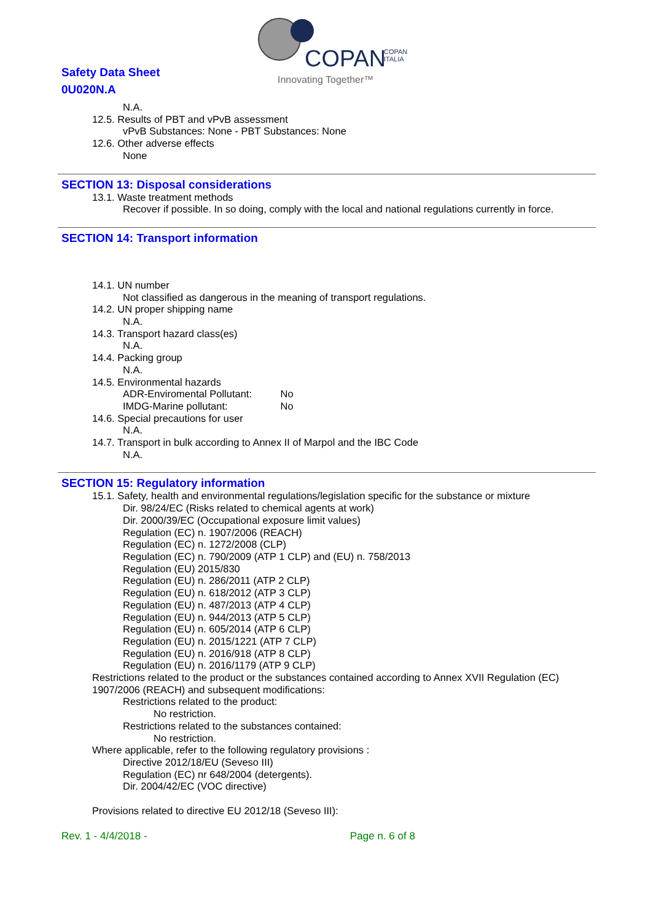Safety Data Sheet
0U020N.A
COPAN
COPAN
ITALIA
Innovating Together™
N.A.
12.5. Results of PBT and vPvB assessment
vPvB Substances: None - PBT Substances: None
12.6. Other adverse effects
None
SECTION 13: Disposal considerations
13.1. Waste treatment methods
Recover if possible. In so doing, comply with the local and national regulations currently in force.
SECTION 14: Transport information
14.1. UN number
Not classified as dangerous in the meaning of transport regulations.
14.2. UN proper shipping name
N.A.
14.3. Transport hazard class(es)
N.A.
14.4. Packing group
N.A.
14.5. Environmental hazards
ADR-Enviromental Pollutant: No
IMDG-Marine pollutant: No
14.6. Special precautions for user
N.A.
14.7. Transport in bulk according to Annex II of Marpol and the IBC Code
N.A.
SECTION 15: Regulatory information
15.1. Safety, health and environmental regulations/legislation specific for the substance or mixture
Dir. 98/24/EC (Risks related to chemical agents at work)
Dir. 2000/39/EC (Occupational exposure limit values)
Regulation (EC) n. 1907/2006 (REACH)
Regulation (EC) n. 1272/2008 (CLP)
Regulation (EC) n. 790/2009 (ATP 1 CLP) and (EU) n. 758/2013
Regulation (EU) 2015/830
Regulation (EU) n. 286/2011 (ATP 2 CLP)
Regulation (EU) n. 618/2012 (ATP 3 CLP)
Regulation (EU) n. 487/2013 (ATP 4 CLP)
Regulation (EU) n. 944/2013 (ATP 5 CLP)
Regulation (EU) n. 605/2014 (ATP 6 CLP)
Regulation (EU) n. 2015/1221 (ATP 7 CLP)
Regulation (EU) n. 2016/918 (ATP 8 CLP)
Regulation (EU) n. 2016/1179 (ATP 9 CLP)
Restrictions related to the product or the substances contained according to Annex XVII Regulation (EC) 1907/2006 (REACH) and subsequent modifications:
Restrictions related to the product:
No restriction.
Restrictions related to the substances contained:
No restriction.
Where applicable, refer to the following regulatory provisions :
Directive 2012/18/EU (Seveso III)
Regulation (EC) nr 648/2004 (detergents).
Dir. 2004/42/EC (VOC directive)
Provisions related to directive EU 2012/18 (Seveso III):
Rev. 1 - 4/4/2018 - Page n. 6 of 8